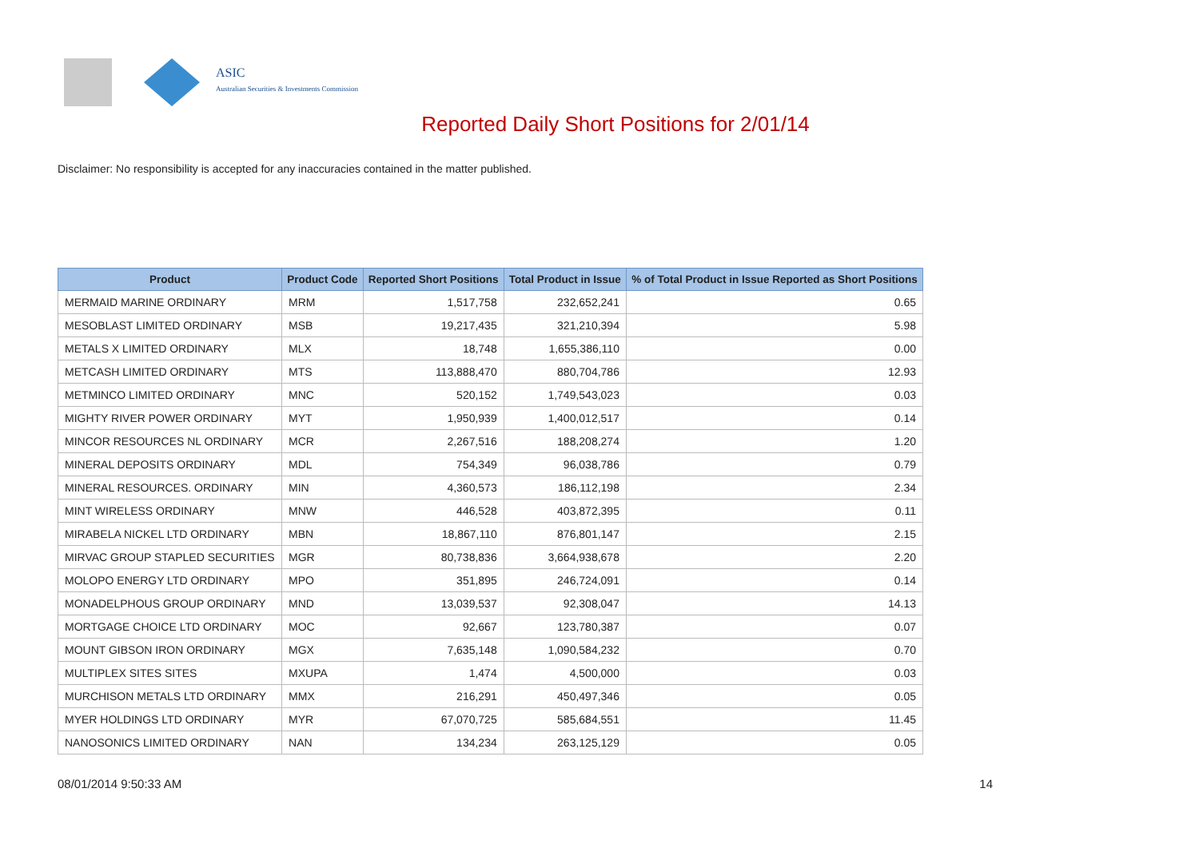ASIC
Australian Securities & Investments Commission
Reported Daily Short Positions for 2/01/14
Disclaimer: No responsibility is accepted for any inaccuracies contained in the matter published.
| Product | Product Code | Reported Short Positions | Total Product in Issue | % of Total Product in Issue Reported as Short Positions |
| --- | --- | --- | --- | --- |
| MERMAID MARINE ORDINARY | MRM | 1,517,758 | 232,652,241 | 0.65 |
| MESOBLAST LIMITED ORDINARY | MSB | 19,217,435 | 321,210,394 | 5.98 |
| METALS X LIMITED ORDINARY | MLX | 18,748 | 1,655,386,110 | 0.00 |
| METCASH LIMITED ORDINARY | MTS | 113,888,470 | 880,704,786 | 12.93 |
| METMINCO LIMITED ORDINARY | MNC | 520,152 | 1,749,543,023 | 0.03 |
| MIGHTY RIVER POWER ORDINARY | MYT | 1,950,939 | 1,400,012,517 | 0.14 |
| MINCOR RESOURCES NL ORDINARY | MCR | 2,267,516 | 188,208,274 | 1.20 |
| MINERAL DEPOSITS ORDINARY | MDL | 754,349 | 96,038,786 | 0.79 |
| MINERAL RESOURCES. ORDINARY | MIN | 4,360,573 | 186,112,198 | 2.34 |
| MINT WIRELESS ORDINARY | MNW | 446,528 | 403,872,395 | 0.11 |
| MIRABELA NICKEL LTD ORDINARY | MBN | 18,867,110 | 876,801,147 | 2.15 |
| MIRVAC GROUP STAPLED SECURITIES | MGR | 80,738,836 | 3,664,938,678 | 2.20 |
| MOLOPO ENERGY LTD ORDINARY | MPO | 351,895 | 246,724,091 | 0.14 |
| MONADELPHOUS GROUP ORDINARY | MND | 13,039,537 | 92,308,047 | 14.13 |
| MORTGAGE CHOICE LTD ORDINARY | MOC | 92,667 | 123,780,387 | 0.07 |
| MOUNT GIBSON IRON ORDINARY | MGX | 7,635,148 | 1,090,584,232 | 0.70 |
| MULTIPLEX SITES SITES | MXUPA | 1,474 | 4,500,000 | 0.03 |
| MURCHISON METALS LTD ORDINARY | MMX | 216,291 | 450,497,346 | 0.05 |
| MYER HOLDINGS LTD ORDINARY | MYR | 67,070,725 | 585,684,551 | 11.45 |
| NANOSONICS LIMITED ORDINARY | NAN | 134,234 | 263,125,129 | 0.05 |
08/01/2014 9:50:33 AM 14